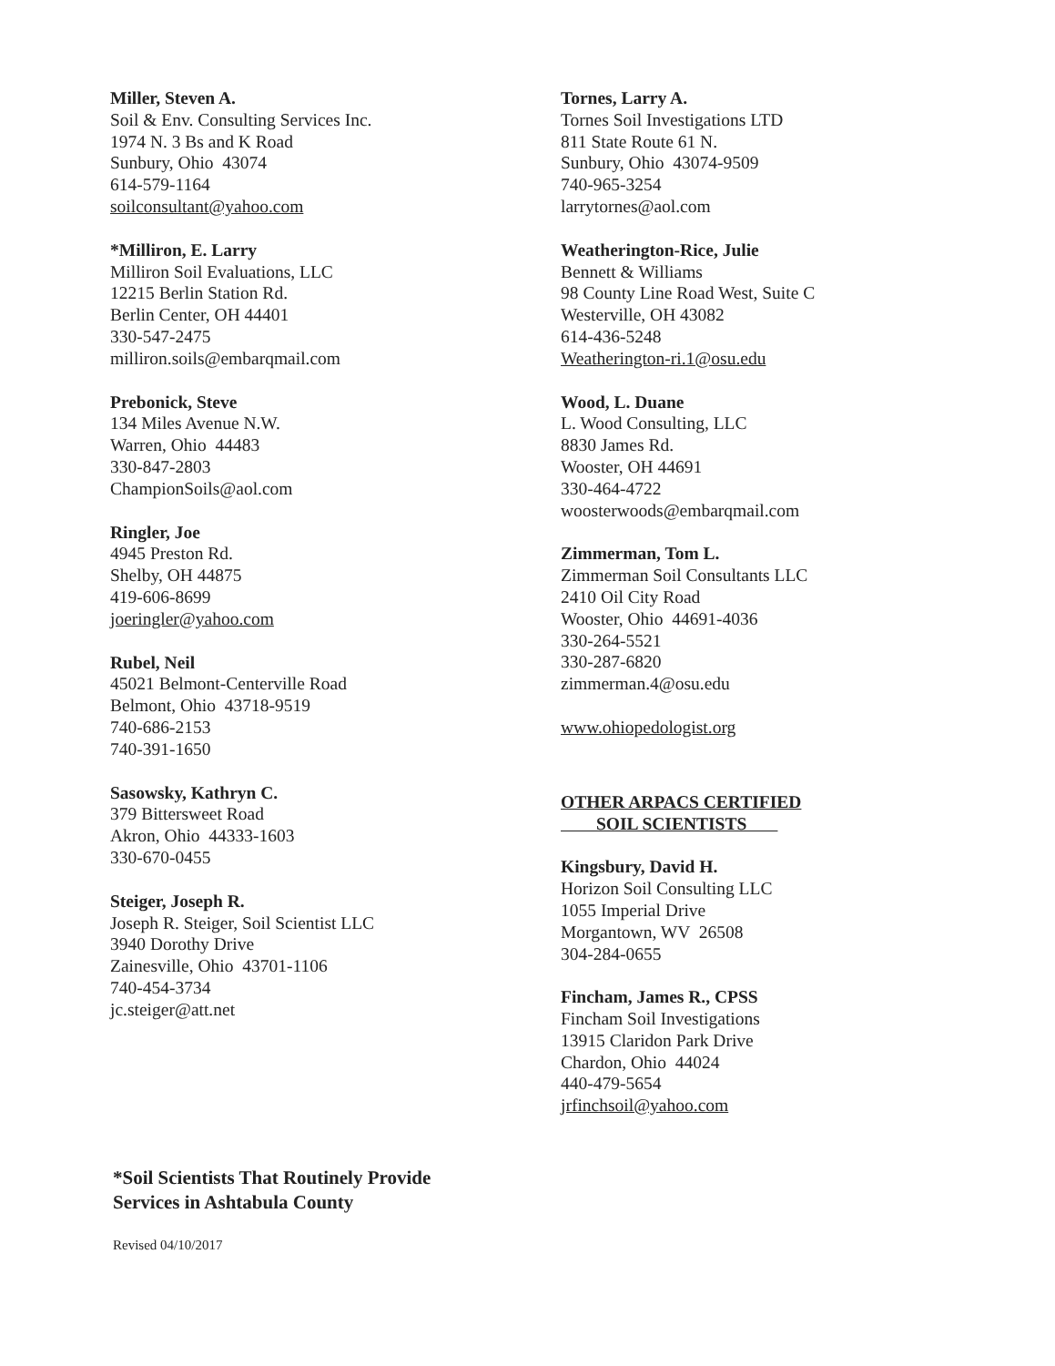Miller, Steven A.
Soil & Env. Consulting Services Inc.
1974 N. 3 Bs and K Road
Sunbury, Ohio 43074
614-579-1164
soilconsultant@yahoo.com
*Milliron, E. Larry
Milliron Soil Evaluations, LLC
12215 Berlin Station Rd.
Berlin Center, OH 44401
330-547-2475
milliron.soils@embarqmail.com
Prebonick, Steve
134 Miles Avenue N.W.
Warren, Ohio 44483
330-847-2803
ChampionSoils@aol.com
Ringler, Joe
4945 Preston Rd.
Shelby, OH 44875
419-606-8699
joeringler@yahoo.com
Rubel, Neil
45021 Belmont-Centerville Road
Belmont, Ohio 43718-9519
740-686-2153
740-391-1650
Sasowsky, Kathryn C.
379 Bittersweet Road
Akron, Ohio 44333-1603
330-670-0455
Steiger, Joseph R.
Joseph R. Steiger, Soil Scientist LLC
3940 Dorothy Drive
Zainesville, Ohio 43701-1106
740-454-3734
jc.steiger@att.net
Tornes, Larry A.
Tornes Soil Investigations LTD
811 State Route 61 N.
Sunbury, Ohio 43074-9509
740-965-3254
larrytornes@aol.com
Weatherington-Rice, Julie
Bennett & Williams
98 County Line Road West, Suite C
Westerville, OH 43082
614-436-5248
Weatherington-ri.1@osu.edu
Wood, L. Duane
L. Wood Consulting, LLC
8830 James Rd.
Wooster, OH 44691
330-464-4722
woosterwoods@embarqmail.com
Zimmerman, Tom L.
Zimmerman Soil Consultants LLC
2410 Oil City Road
Wooster, Ohio 44691-4036
330-264-5521
330-287-6820
zimmerman.4@osu.edu
www.ohiopedologist.org
OTHER ARPACS CERTIFIED
SOIL SCIENTISTS
Kingsbury, David H.
Horizon Soil Consulting LLC
1055 Imperial Drive
Morgantown, WV 26508
304-284-0655
Fincham, James R., CPSS
Fincham Soil Investigations
13915 Claridon Park Drive
Chardon, Ohio 44024
440-479-5654
jrfinchsoil@yahoo.com
*Soil Scientists That Routinely Provide
Services in Ashtabula County
Revised 04/10/2017